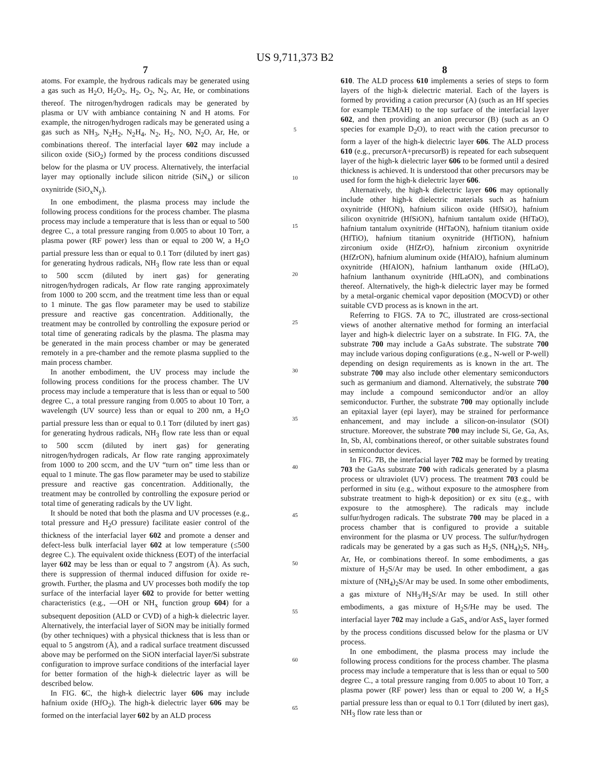US 9,711,373 B2
7
atoms. For example, the hydrous radicals may be generated using a gas such as H<sub>2</sub>O, H<sub>2</sub>O<sub>2</sub>, H<sub>2</sub>, O<sub>2</sub>, N<sub>2</sub>, Ar, He, or combinations thereof. The nitrogen/hydrogen radicals may be generated by plasma or UV with ambiance containing N and H atoms. For example, the nitrogen/hydrogen radicals may be generated using a gas such as NH<sub>3</sub>, N<sub>2</sub>H<sub>2</sub>, N<sub>2</sub>H<sub>4</sub>, N<sub>2</sub>, H<sub>2</sub>, NO, N<sub>2</sub>O, Ar, He, or combinations thereof. The interfacial layer 602 may include a silicon oxide (SiO<sub>2</sub>) formed by the process conditions discussed below for the plasma or UV process. Alternatively, the interfacial layer may optionally include silicon nitride (SiN<sub>x</sub>) or silicon oxynitride (SiO<sub>x</sub>N<sub>y</sub>).
In one embodiment, the plasma process may include the following process conditions for the process chamber. The plasma process may include a temperature that is less than or equal to 500 degree C., a total pressure ranging from 0.005 to about 10 Torr, a plasma power (RF power) less than or equal to 200 W, a H<sub>2</sub>O partial pressure less than or equal to 0.1 Torr (diluted by inert gas) for generating hydrous radicals, NH<sub>3</sub> flow rate less than or equal to 500 sccm (diluted by inert gas) for generating nitrogen/hydrogen radicals, Ar flow rate ranging approximately from 1000 to 200 sccm, and the treatment time less than or equal to 1 minute. The gas flow parameter may be used to stabilize pressure and reactive gas concentration. Additionally, the treatment may be controlled by controlling the exposure period or total time of generating radicals by the plasma. The plasma may be generated in the main process chamber or may be generated remotely in a pre-chamber and the remote plasma supplied to the main process chamber.
In another embodiment, the UV process may include the following process conditions for the process chamber. The UV process may include a temperature that is less than or equal to 500 degree C., a total pressure ranging from 0.005 to about 10 Torr, a wavelength (UV source) less than or equal to 200 nm, a H<sub>2</sub>O partial pressure less than or equal to 0.1 Torr (diluted by inert gas) for generating hydrous radicals, NH<sub>3</sub> flow rate less than or equal to 500 sccm (diluted by inert gas) for generating nitrogen/hydrogen radicals, Ar flow rate ranging approximately from 1000 to 200 sccm, and the UV “turn on” time less than or equal to 1 minute. The gas flow parameter may be used to stabilize pressure and reactive gas concentration. Additionally, the treatment may be controlled by controlling the exposure period or total time of generating radicals by the UV light.
It should be noted that both the plasma and UV processes (e.g., total pressure and H<sub>2</sub>O pressure) facilitate easier control of the thickness of the interfacial layer 602 and promote a denser and defect-less bulk interfacial layer 602 at low temperature (≤500 degree C.). The equivalent oxide thickness (EOT) of the interfacial layer 602 may be less than or equal to 7 angstrom (Å). As such, there is suppression of thermal induced diffusion for oxide re-growth. Further, the plasma and UV processes both modify the top surface of the interfacial layer 602 to provide for better wetting characteristics (e.g., —OH or NH<sub>x</sub> function group 604) for a subsequent deposition (ALD or CVD) of a high-k dielectric layer. Alternatively, the interfacial layer of SiON may be initially formed (by other techniques) with a physical thickness that is less than or equal to 5 angstrom (Å), and a radical surface treatment discussed above may be performed on the SiON interfacial layer/Si substrate configuration to improve surface conditions of the interfacial layer for better formation of the high-k dielectric layer as will be described below.
In FIG. 6 C, the high-k dielectric layer 606 may include hafnium oxide (HfO<sub>2</sub>). The high-k dielectric layer 606 may be formed on the interfacial layer 602 by an ALD process
5
10
15
20
25
30
35
40
45
50
55
60
65
8
610. The ALD process 610 implements a series of steps to form layers of the high-k dielectric material. Each of the layers is formed by providing a cation precursor (A) (such as an Hf species for example TEMAH) to the top surface of the interfacial layer 602, and then providing an anion precursor (B) (such as an O species for example D<sub>2</sub>O), to react with the cation precursor to form a layer of the high-k dielectric layer 606. The ALD process 610 (e.g., precursorA+precursorB) is repeated for each subsequent layer of the high-k dielectric layer 606 to be formed until a desired thickness is achieved. It is understood that other precursors may be used for form the high-k dielectric layer 606.
Alternatively, the high-k dielectric layer 606 may optionally include other high-k dielectric materials such as hafnium oxynitride (HfON), hafnium silicon oxide (HfSiO), hafnium silicon oxynitride (HfSiON), hafnium tantalum oxide (HfTaO), hafnium tantalum oxynitride (HfTaON), hafnium titanium oxide (HfTiO), hafnium titanium oxynitride (HfTiON), hafnium zirconium oxide (HfZrO), hafnium zirconium oxynitride (HfZrON), hafnium aluminum oxide (HfAlO), hafnium aluminum oxynitride (HfAlON), hafnium lanthanum oxide (HfLaO), hafnium lanthanum oxynitride (HfLaON), and combinations thereof. Alternatively, the high-k dielectric layer may be formed by a metal-organic chemical vapor deposition (MOCVD) or other suitable CVD process as is known in the art.
Referring to FIGS. 7 A to 7 C, illustrated are cross-sectional views of another alternative method for forming an interfacial layer and high-k dielectric layer on a substrate. In FIG. 7 A, the substrate 700 may include a GaAs substrate. The substrate 700 may include various doping configurations (e.g., N-well or P-well) depending on design requirements as is known in the art. The substrate 700 may also include other elementary semiconductors such as germanium and diamond. Alternatively, the substrate 700 may include a compound semiconductor and/or an alloy semiconductor. Further, the substrate 700 may optionally include an epitaxial layer (epi layer), may be strained for performance enhancement, and may include a silicon-on-insulator (SOI) structure. Moreover, the substrate 700 may include Si, Ge, Ga, As, In, Sb, Al, combinations thereof, or other suitable substrates found in semiconductor devices.
In FIG. 7 B, the interfacial layer 702 may be formed by treating 703 the GaAs substrate 700 with radicals generated by a plasma process or ultraviolet (UV) process. The treatment 703 could be performed in situ (e.g., without exposure to the atmosphere from substrate treatment to high-k deposition) or ex situ (e.g., with exposure to the atmosphere). The radicals may include sulfur/hydrogen radicals. The substrate 700 may be placed in a process chamber that is configured to provide a suitable environment for the plasma or UV process. The sulfur/hydrogen radicals may be generated by a gas such as H<sub>2</sub>S, (NH<sub>4</sub>)<sub>2</sub>S, NH<sub>3</sub>, Ar, He, or combinations thereof. In some embodiments, a gas mixture of H<sub>2</sub>S/Ar may be used. In other embodiment, a gas mixture of (NH<sub>4</sub>)<sub>2</sub>S/Ar may be used. In some other embodiments, a gas mixture of NH<sub>3</sub>/H<sub>2</sub>S/Ar may be used. In still other embodiments, a gas mixture of H<sub>2</sub>S/He may be used. The interfacial layer 702 may include a GaS<sub>x</sub> and/or AsS<sub>x</sub> layer formed by the process conditions discussed below for the plasma or UV process.
In one embodiment, the plasma process may include the following process conditions for the process chamber. The plasma process may include a temperature that is less than or equal to 500 degree C., a total pressure ranging from 0.005 to about 10 Torr, a plasma power (RF power) less than or equal to 200 W, a H<sub>2</sub>S partial pressure less than or equal to 0.1 Torr (diluted by inert gas), NH<sub>3</sub> flow rate less than or